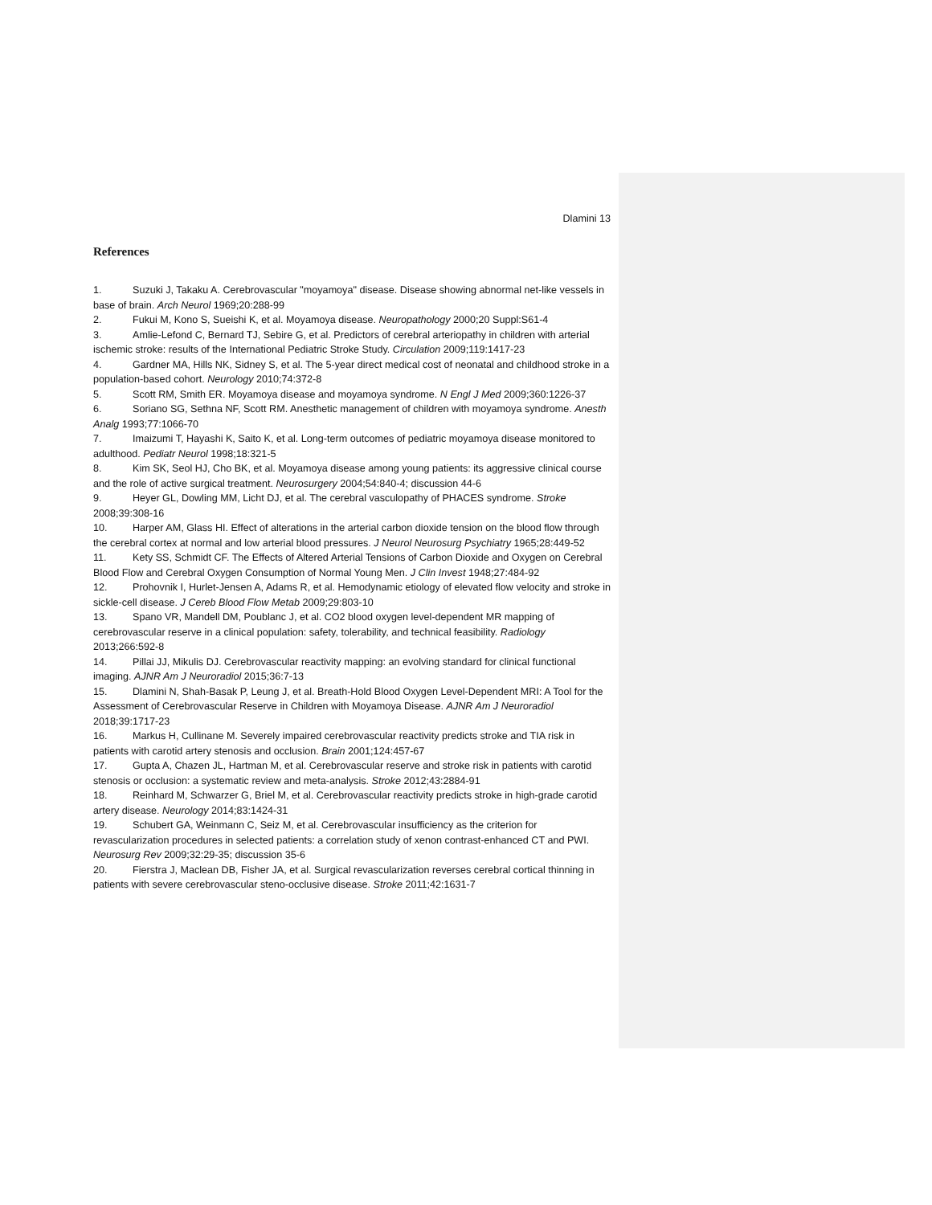Dlamini 13
References
1. Suzuki J, Takaku A. Cerebrovascular "moyamoya" disease. Disease showing abnormal net-like vessels in base of brain. Arch Neurol 1969;20:288-99
2. Fukui M, Kono S, Sueishi K, et al. Moyamoya disease. Neuropathology 2000;20 Suppl:S61-4
3. Amlie-Lefond C, Bernard TJ, Sebire G, et al. Predictors of cerebral arteriopathy in children with arterial ischemic stroke: results of the International Pediatric Stroke Study. Circulation 2009;119:1417-23
4. Gardner MA, Hills NK, Sidney S, et al. The 5-year direct medical cost of neonatal and childhood stroke in a population-based cohort. Neurology 2010;74:372-8
5. Scott RM, Smith ER. Moyamoya disease and moyamoya syndrome. N Engl J Med 2009;360:1226-37
6. Soriano SG, Sethna NF, Scott RM. Anesthetic management of children with moyamoya syndrome. Anesth Analg 1993;77:1066-70
7. Imaizumi T, Hayashi K, Saito K, et al. Long-term outcomes of pediatric moyamoya disease monitored to adulthood. Pediatr Neurol 1998;18:321-5
8. Kim SK, Seol HJ, Cho BK, et al. Moyamoya disease among young patients: its aggressive clinical course and the role of active surgical treatment. Neurosurgery 2004;54:840-4; discussion 44-6
9. Heyer GL, Dowling MM, Licht DJ, et al. The cerebral vasculopathy of PHACES syndrome. Stroke 2008;39:308-16
10. Harper AM, Glass HI. Effect of alterations in the arterial carbon dioxide tension on the blood flow through the cerebral cortex at normal and low arterial blood pressures. J Neurol Neurosurg Psychiatry 1965;28:449-52
11. Kety SS, Schmidt CF. The Effects of Altered Arterial Tensions of Carbon Dioxide and Oxygen on Cerebral Blood Flow and Cerebral Oxygen Consumption of Normal Young Men. J Clin Invest 1948;27:484-92
12. Prohovnik I, Hurlet-Jensen A, Adams R, et al. Hemodynamic etiology of elevated flow velocity and stroke in sickle-cell disease. J Cereb Blood Flow Metab 2009;29:803-10
13. Spano VR, Mandell DM, Poublanc J, et al. CO2 blood oxygen level-dependent MR mapping of cerebrovascular reserve in a clinical population: safety, tolerability, and technical feasibility. Radiology 2013;266:592-8
14. Pillai JJ, Mikulis DJ. Cerebrovascular reactivity mapping: an evolving standard for clinical functional imaging. AJNR Am J Neuroradiol 2015;36:7-13
15. Dlamini N, Shah-Basak P, Leung J, et al. Breath-Hold Blood Oxygen Level-Dependent MRI: A Tool for the Assessment of Cerebrovascular Reserve in Children with Moyamoya Disease. AJNR Am J Neuroradiol 2018;39:1717-23
16. Markus H, Cullinane M. Severely impaired cerebrovascular reactivity predicts stroke and TIA risk in patients with carotid artery stenosis and occlusion. Brain 2001;124:457-67
17. Gupta A, Chazen JL, Hartman M, et al. Cerebrovascular reserve and stroke risk in patients with carotid stenosis or occlusion: a systematic review and meta-analysis. Stroke 2012;43:2884-91
18. Reinhard M, Schwarzer G, Briel M, et al. Cerebrovascular reactivity predicts stroke in high-grade carotid artery disease. Neurology 2014;83:1424-31
19. Schubert GA, Weinmann C, Seiz M, et al. Cerebrovascular insufficiency as the criterion for revascularization procedures in selected patients: a correlation study of xenon contrast-enhanced CT and PWI. Neurosurg Rev 2009;32:29-35; discussion 35-6
20. Fierstra J, Maclean DB, Fisher JA, et al. Surgical revascularization reverses cerebral cortical thinning in patients with severe cerebrovascular steno-occlusive disease. Stroke 2011;42:1631-7